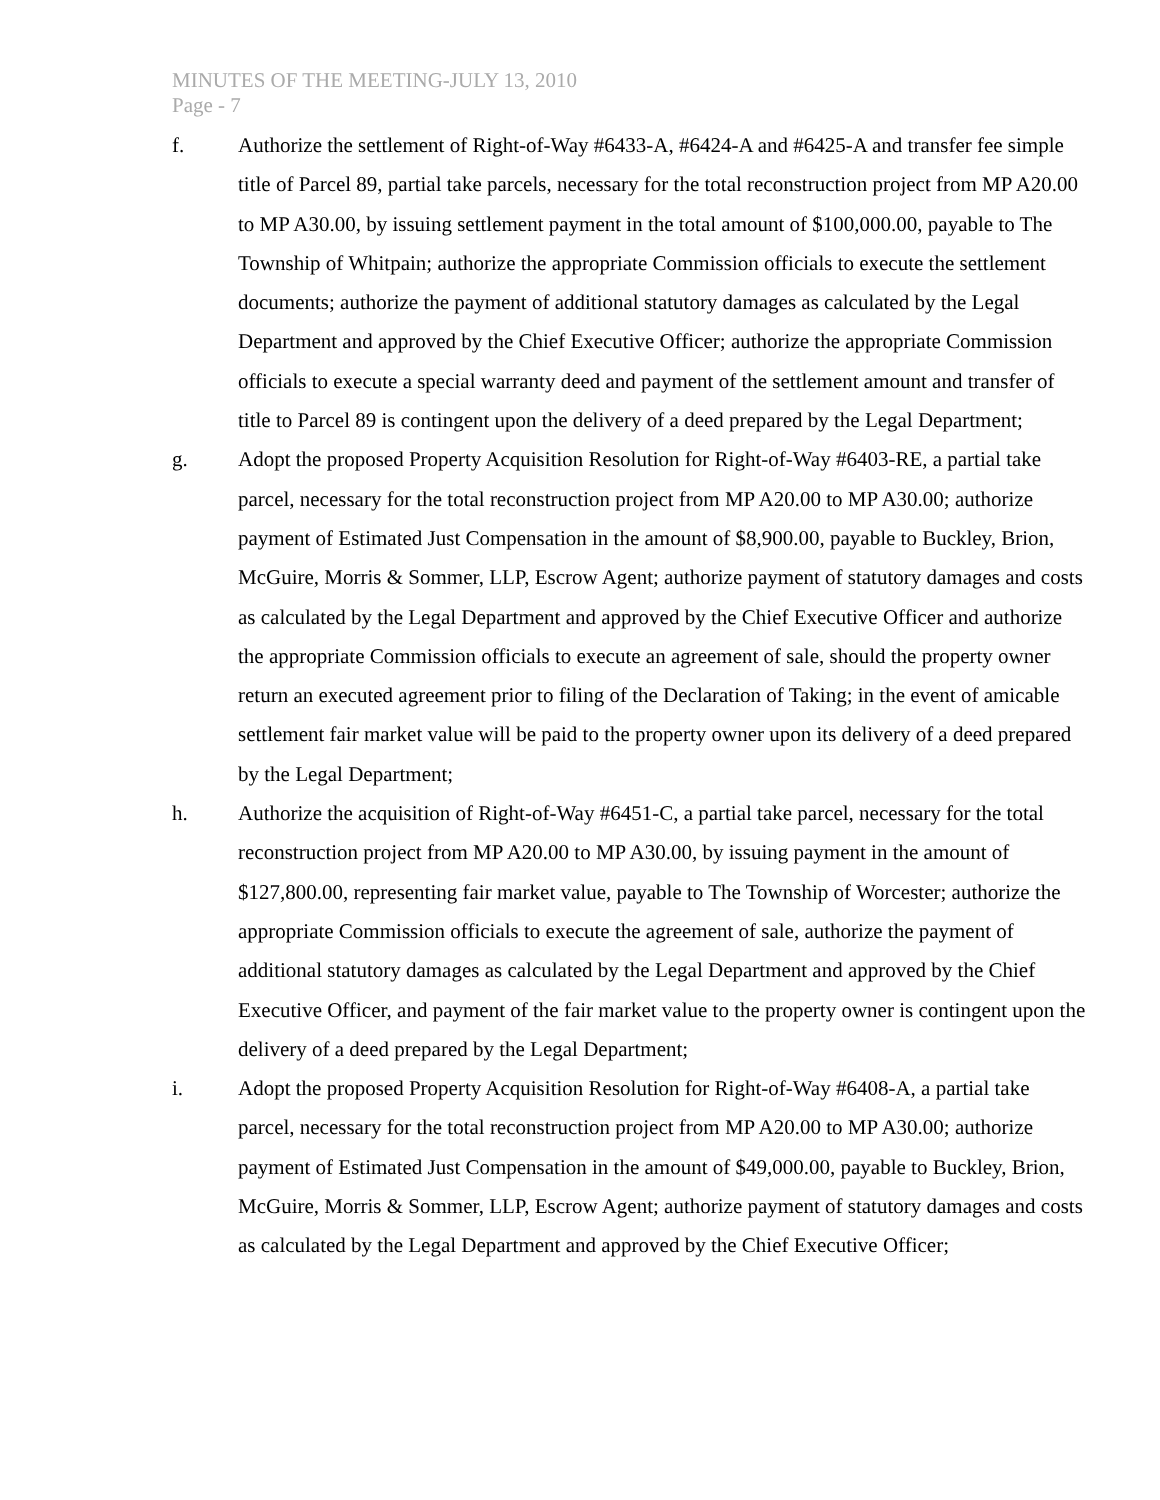MINUTES OF THE MEETING-JULY 13, 2010
Page - 7
f. Authorize the settlement of Right-of-Way #6433-A, #6424-A and #6425-A and transfer fee simple title of Parcel 89, partial take parcels, necessary for the total reconstruction project from MP A20.00 to MP A30.00, by issuing settlement payment in the total amount of $100,000.00, payable to The Township of Whitpain; authorize the appropriate Commission officials to execute the settlement documents; authorize the payment of additional statutory damages as calculated by the Legal Department and approved by the Chief Executive Officer; authorize the appropriate Commission officials to execute a special warranty deed and payment of the settlement amount and transfer of title to Parcel 89 is contingent upon the delivery of a deed prepared by the Legal Department;
g. Adopt the proposed Property Acquisition Resolution for Right-of-Way #6403-RE, a partial take parcel, necessary for the total reconstruction project from MP A20.00 to MP A30.00; authorize payment of Estimated Just Compensation in the amount of $8,900.00, payable to Buckley, Brion, McGuire, Morris & Sommer, LLP, Escrow Agent; authorize payment of statutory damages and costs as calculated by the Legal Department and approved by the Chief Executive Officer and authorize the appropriate Commission officials to execute an agreement of sale, should the property owner return an executed agreement prior to filing of the Declaration of Taking; in the event of amicable settlement fair market value will be paid to the property owner upon its delivery of a deed prepared by the Legal Department;
h. Authorize the acquisition of Right-of-Way #6451-C, a partial take parcel, necessary for the total reconstruction project from MP A20.00 to MP A30.00, by issuing payment in the amount of $127,800.00, representing fair market value, payable to The Township of Worcester; authorize the appropriate Commission officials to execute the agreement of sale, authorize the payment of additional statutory damages as calculated by the Legal Department and approved by the Chief Executive Officer, and payment of the fair market value to the property owner is contingent upon the delivery of a deed prepared by the Legal Department;
i. Adopt the proposed Property Acquisition Resolution for Right-of-Way #6408-A, a partial take parcel, necessary for the total reconstruction project from MP A20.00 to MP A30.00; authorize payment of Estimated Just Compensation in the amount of $49,000.00, payable to Buckley, Brion, McGuire, Morris & Sommer, LLP, Escrow Agent; authorize payment of statutory damages and costs as calculated by the Legal Department and approved by the Chief Executive Officer;